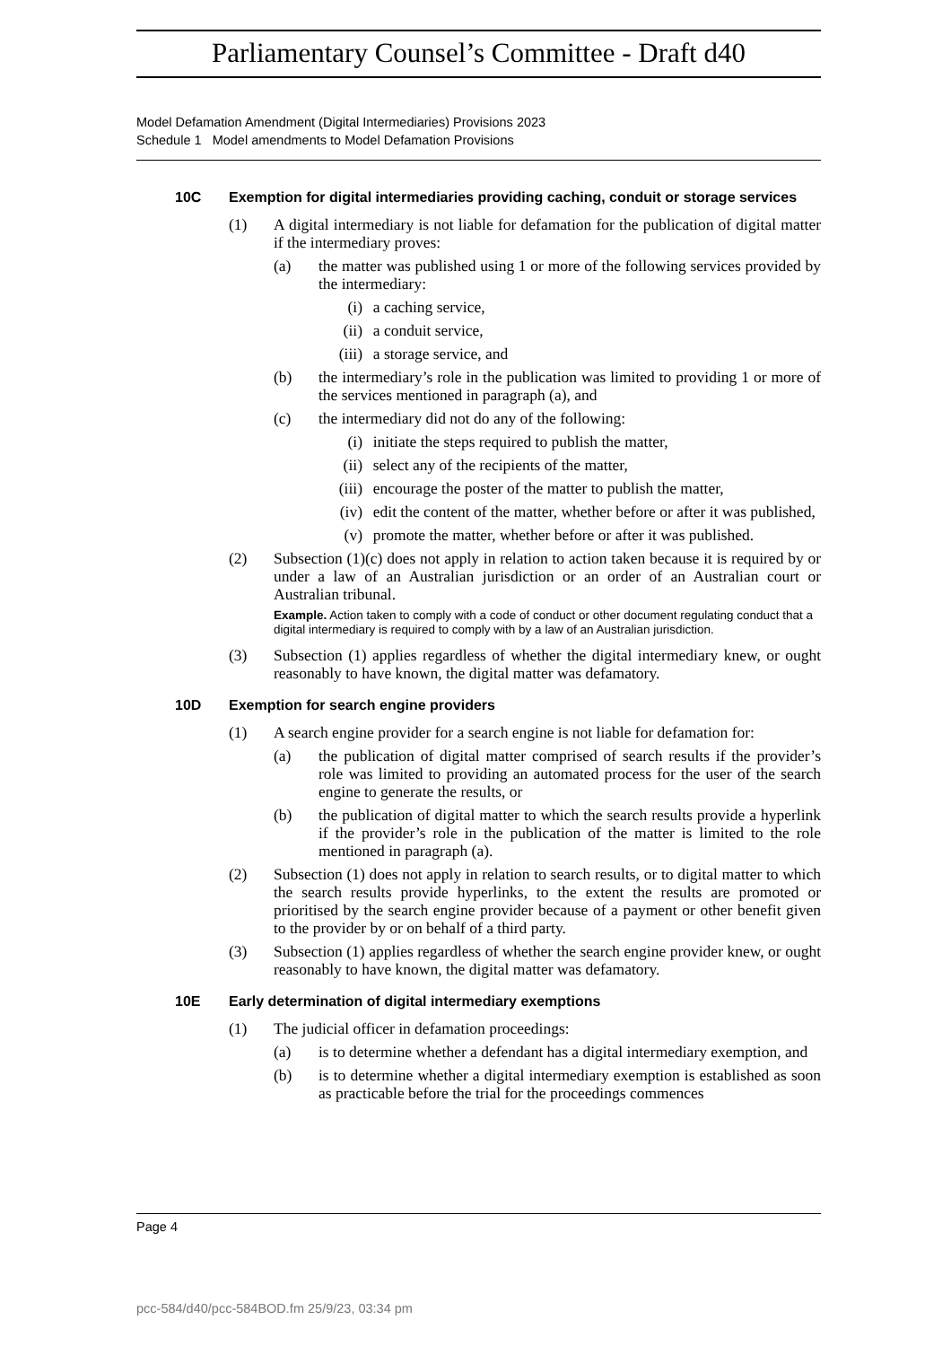Parliamentary Counsel’s Committee - Draft d40
Model Defamation Amendment (Digital Intermediaries) Provisions 2023
Schedule 1 Model amendments to Model Defamation Provisions
10C Exemption for digital intermediaries providing caching, conduit or storage services
(1) A digital intermediary is not liable for defamation for the publication of digital matter if the intermediary proves:
(a) the matter was published using 1 or more of the following services provided by the intermediary:
(i) a caching service,
(ii) a conduit service,
(iii) a storage service, and
(b) the intermediary’s role in the publication was limited to providing 1 or more of the services mentioned in paragraph (a), and
(c) the intermediary did not do any of the following:
(i) initiate the steps required to publish the matter,
(ii) select any of the recipients of the matter,
(iii) encourage the poster of the matter to publish the matter,
(iv) edit the content of the matter, whether before or after it was published,
(v) promote the matter, whether before or after it was published.
(2) Subsection (1)(c) does not apply in relation to action taken because it is required by or under a law of an Australian jurisdiction or an order of an Australian court or Australian tribunal.
Example. Action taken to comply with a code of conduct or other document regulating conduct that a digital intermediary is required to comply with by a law of an Australian jurisdiction.
(3) Subsection (1) applies regardless of whether the digital intermediary knew, or ought reasonably to have known, the digital matter was defamatory.
10D Exemption for search engine providers
(1) A search engine provider for a search engine is not liable for defamation for:
(a) the publication of digital matter comprised of search results if the provider’s role was limited to providing an automated process for the user of the search engine to generate the results, or
(b) the publication of digital matter to which the search results provide a hyperlink if the provider’s role in the publication of the matter is limited to the role mentioned in paragraph (a).
(2) Subsection (1) does not apply in relation to search results, or to digital matter to which the search results provide hyperlinks, to the extent the results are promoted or prioritised by the search engine provider because of a payment or other benefit given to the provider by or on behalf of a third party.
(3) Subsection (1) applies regardless of whether the search engine provider knew, or ought reasonably to have known, the digital matter was defamatory.
10E Early determination of digital intermediary exemptions
(1) The judicial officer in defamation proceedings:
(a) is to determine whether a defendant has a digital intermediary exemption, and
(b) is to determine whether a digital intermediary exemption is established as soon as practicable before the trial for the proceedings commences
Page 4
pcc-584/d40/pcc-584BOD.fm 25/9/23, 03:34 pm